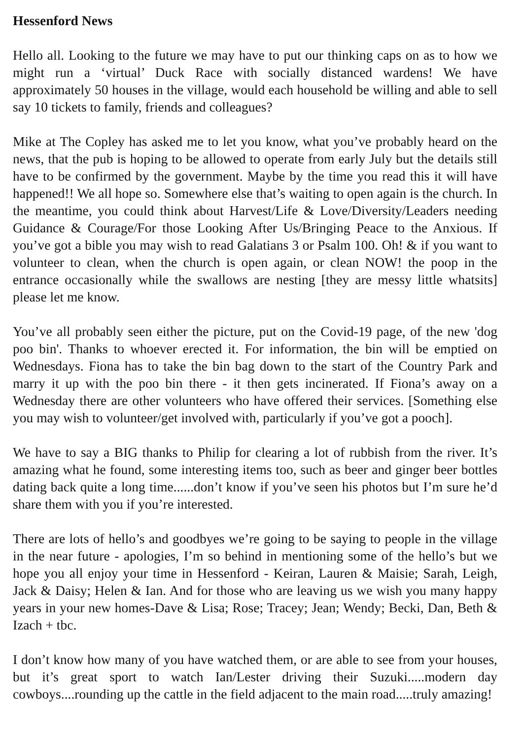Hessenford News
Hello all. Looking to the future we may have to put our thinking caps on as to how we might run a ‘virtual’ Duck Race with socially distanced wardens! We have approximately 50 houses in the village, would each household be willing and able to sell say 10 tickets to family, friends and colleagues?
Mike at The Copley has asked me to let you know, what you’ve probably heard on the news, that the pub is hoping to be allowed to operate from early July but the details still have to be confirmed by the government. Maybe by the time you read this it will have happened!! We all hope so. Somewhere else that’s waiting to open again is the church. In the meantime, you could think about Harvest/Life & Love/Diversity/Leaders needing Guidance & Courage/For those Looking After Us/Bringing Peace to the Anxious. If you’ve got a bible you may wish to read Galatians 3 or Psalm 100. Oh! & if you want to volunteer to clean, when the church is open again, or clean NOW! the poop in the entrance occasionally while the swallows are nesting [they are messy little whatsits] please let me know.
You’ve all probably seen either the picture, put on the Covid-19 page, of the new 'dog poo bin'. Thanks to whoever erected it. For information, the bin will be emptied on Wednesdays. Fiona has to take the bin bag down to the start of the Country Park and marry it up with the poo bin there - it then gets incinerated. If Fiona’s away on a Wednesday there are other volunteers who have offered their services. [Something else you may wish to volunteer/get involved with, particularly if you’ve got a pooch].
We have to say a BIG thanks to Philip for clearing a lot of rubbish from the river. It’s amazing what he found, some interesting items too, such as beer and ginger beer bottles dating back quite a long time......don’t know if you’ve seen his photos but I’m sure he’d share them with you if you’re interested.
There are lots of hello’s and goodbyes we’re going to be saying to people in the village in the near future - apologies, I’m so behind in mentioning some of the hello’s but we hope you all enjoy your time in Hessenford - Keiran, Lauren & Maisie; Sarah, Leigh, Jack & Daisy; Helen & Ian. And for those who are leaving us we wish you many happy years in your new homes-Dave & Lisa; Rose; Tracey; Jean; Wendy; Becki, Dan, Beth & Izach + tbc.
I don’t know how many of you have watched them, or are able to see from your houses, but it’s great sport to watch Ian/Lester driving their Suzuki.....modern day cowboys....rounding up the cattle in the field adjacent to the main road.....truly amazing!